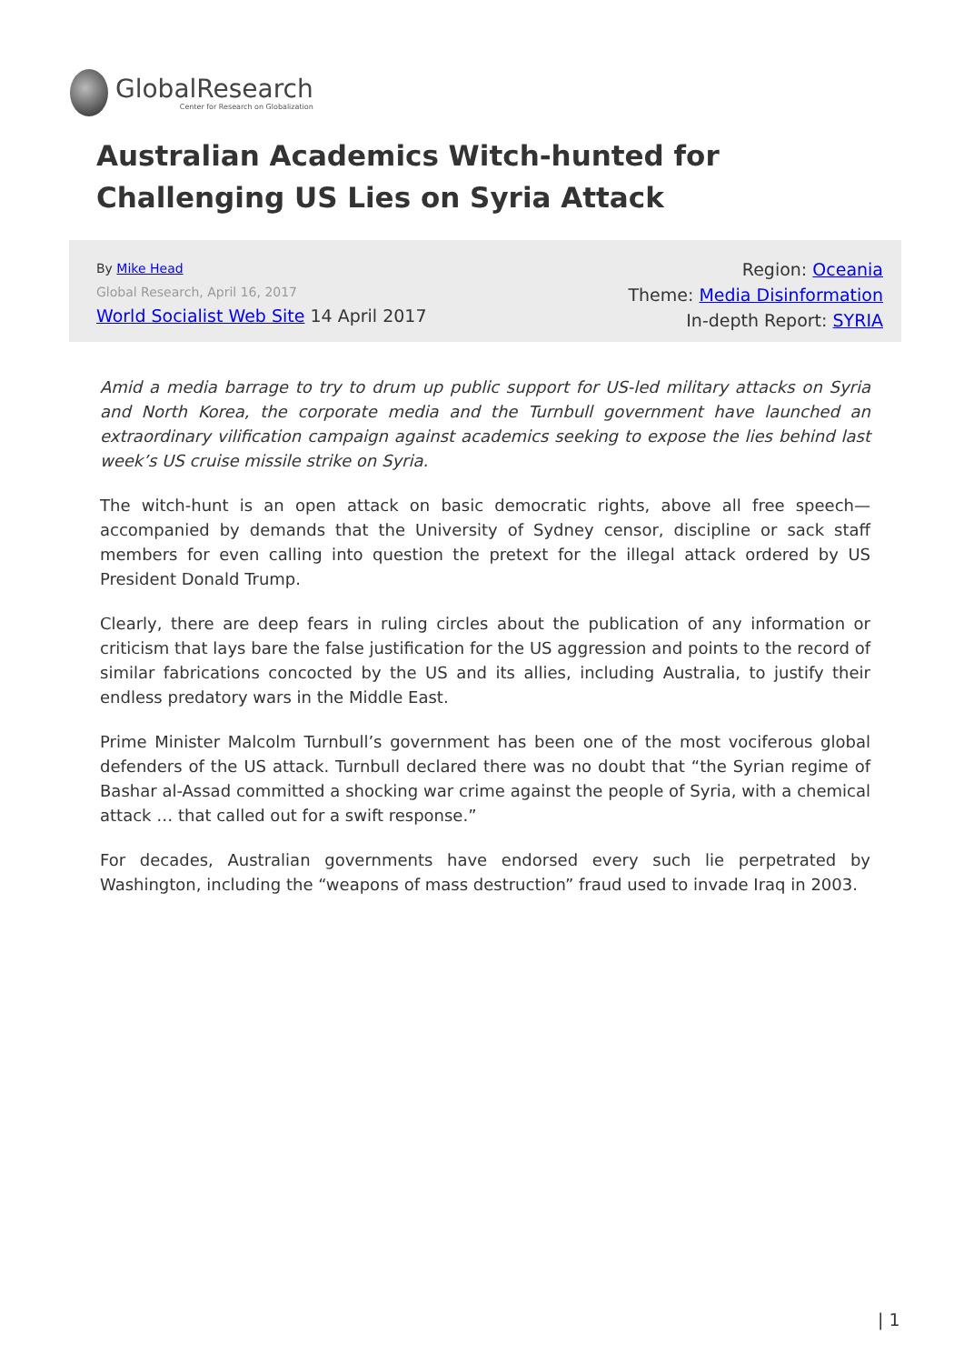GlobalResearch
Center for Research on Globalization
Australian Academics Witch-hunted for Challenging US Lies on Syria Attack
By Mike Head
Global Research, April 16, 2017
World Socialist Web Site 14 April 2017
Region: Oceania
Theme: Media Disinformation
In-depth Report: SYRIA
Amid a media barrage to try to drum up public support for US-led military attacks on Syria and North Korea, the corporate media and the Turnbull government have launched an extraordinary vilification campaign against academics seeking to expose the lies behind last week’s US cruise missile strike on Syria.
The witch-hunt is an open attack on basic democratic rights, above all free speech—accompanied by demands that the University of Sydney censor, discipline or sack staff members for even calling into question the pretext for the illegal attack ordered by US President Donald Trump.
Clearly, there are deep fears in ruling circles about the publication of any information or criticism that lays bare the false justification for the US aggression and points to the record of similar fabrications concocted by the US and its allies, including Australia, to justify their endless predatory wars in the Middle East.
Prime Minister Malcolm Turnbull’s government has been one of the most vociferous global defenders of the US attack. Turnbull declared there was no doubt that “the Syrian regime of Bashar al-Assad committed a shocking war crime against the people of Syria, with a chemical attack … that called out for a swift response.”
For decades, Australian governments have endorsed every such lie perpetrated by Washington, including the “weapons of mass destruction” fraud used to invade Iraq in 2003.
| 1